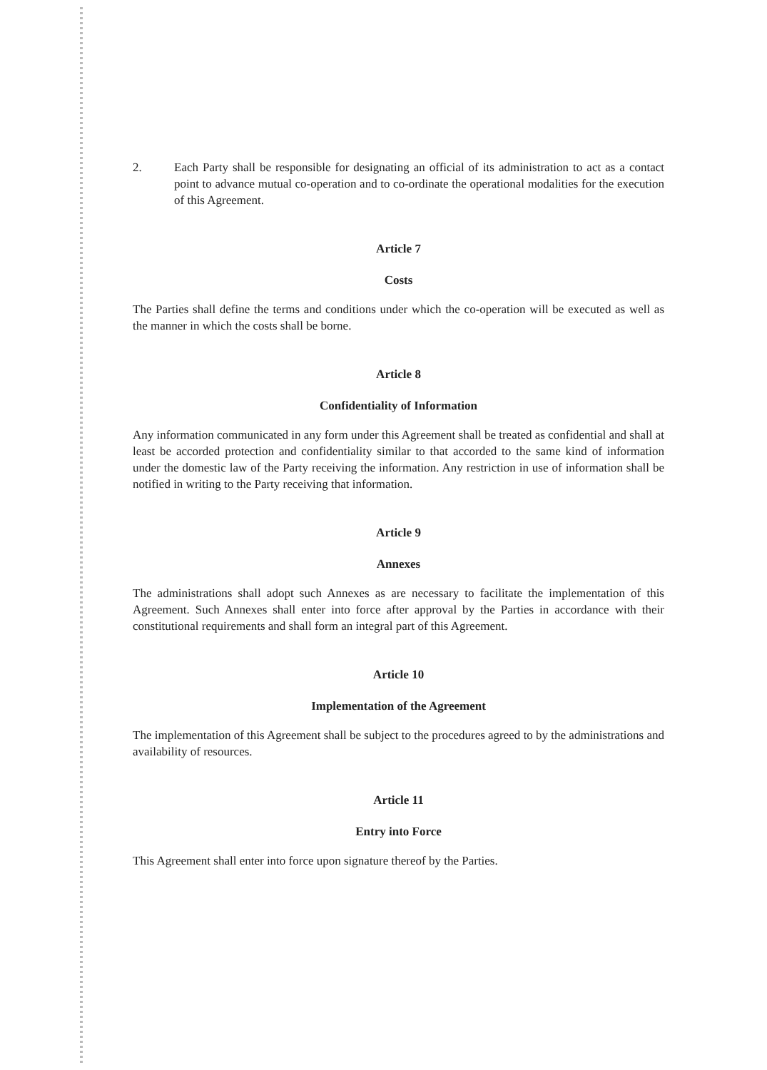2. Each Party shall be responsible for designating an official of its administration to act as a contact point to advance mutual co-operation and to co-ordinate the operational modalities for the execution of this Agreement.
Article 7
Costs
The Parties shall define the terms and conditions under which the co-operation will be executed as well as the manner in which the costs shall be borne.
Article 8
Confidentiality of Information
Any information communicated in any form under this Agreement shall be treated as confidential and shall at least be accorded protection and confidentiality similar to that accorded to the same kind of information under the domestic law of the Party receiving the information. Any restriction in use of information shall be notified in writing to the Party receiving that information.
Article 9
Annexes
The administrations shall adopt such Annexes as are necessary to facilitate the implementation of this Agreement. Such Annexes shall enter into force after approval by the Parties in accordance with their constitutional requirements and shall form an integral part of this Agreement.
Article 10
Implementation of the Agreement
The implementation of this Agreement shall be subject to the procedures agreed to by the administrations and availability of resources.
Article 11
Entry into Force
This Agreement shall enter into force upon signature thereof by the Parties.